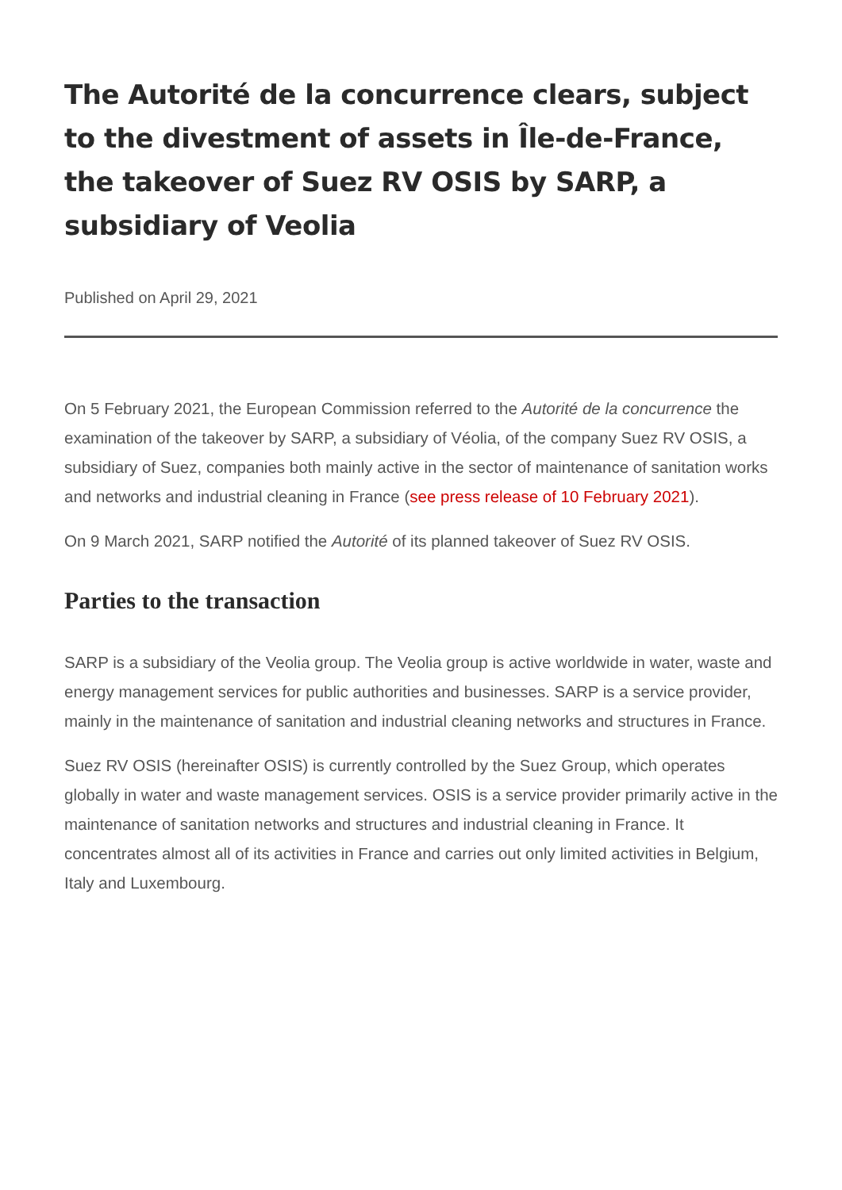The Autorité de la concurrence clears, subject to the divestment of assets in Île-de-France, the takeover of Suez RV OSIS by SARP, a subsidiary of Veolia
Published on April 29, 2021
On 5 February 2021, the European Commission referred to the Autorité de la concurrence the examination of the takeover by SARP, a subsidiary of Véolia, of the company Suez RV OSIS, a subsidiary of Suez, companies both mainly active in the sector of maintenance of sanitation works and networks and industrial cleaning in France (see press release of 10 February 2021).
On 9 March 2021, SARP notified the Autorité of its planned takeover of Suez RV OSIS.
Parties to the transaction
SARP is a subsidiary of the Veolia group. The Veolia group is active worldwide in water, waste and energy management services for public authorities and businesses. SARP is a service provider, mainly in the maintenance of sanitation and industrial cleaning networks and structures in France.
Suez RV OSIS (hereinafter OSIS) is currently controlled by the Suez Group, which operates globally in water and waste management services. OSIS is a service provider primarily active in the maintenance of sanitation networks and structures and industrial cleaning in France. It concentrates almost all of its activities in France and carries out only limited activities in Belgium, Italy and Luxembourg.